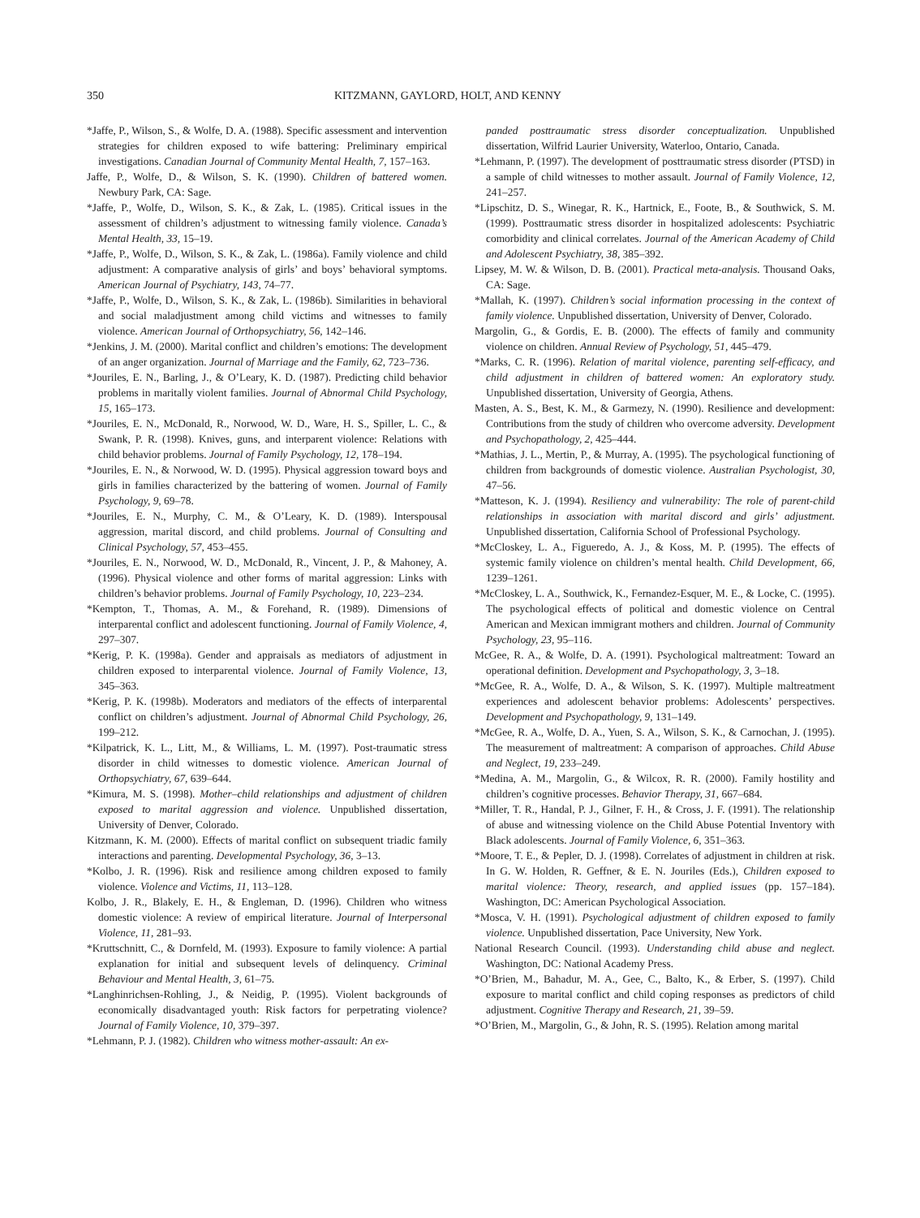350 KITZMANN, GAYLORD, HOLT, AND KENNY
*Jaffe, P., Wilson, S., & Wolfe, D. A. (1988). Specific assessment and intervention strategies for children exposed to wife battering: Preliminary empirical investigations. Canadian Journal of Community Mental Health, 7, 157–163.
Jaffe, P., Wolfe, D., & Wilson, S. K. (1990). Children of battered women. Newbury Park, CA: Sage.
*Jaffe, P., Wolfe, D., Wilson, S. K., & Zak, L. (1985). Critical issues in the assessment of children’s adjustment to witnessing family violence. Canada’s Mental Health, 33, 15–19.
*Jaffe, P., Wolfe, D., Wilson, S. K., & Zak, L. (1986a). Family violence and child adjustment: A comparative analysis of girls’ and boys’ behavioral symptoms. American Journal of Psychiatry, 143, 74–77.
*Jaffe, P., Wolfe, D., Wilson, S. K., & Zak, L. (1986b). Similarities in behavioral and social maladjustment among child victims and witnesses to family violence. American Journal of Orthopsychiatry, 56, 142–146.
*Jenkins, J. M. (2000). Marital conflict and children’s emotions: The development of an anger organization. Journal of Marriage and the Family, 62, 723–736.
*Jouriles, E. N., Barling, J., & O’Leary, K. D. (1987). Predicting child behavior problems in maritally violent families. Journal of Abnormal Child Psychology, 15, 165–173.
*Jouriles, E. N., McDonald, R., Norwood, W. D., Ware, H. S., Spiller, L. C., & Swank, P. R. (1998). Knives, guns, and interparent violence: Relations with child behavior problems. Journal of Family Psychology, 12, 178–194.
*Jouriles, E. N., & Norwood, W. D. (1995). Physical aggression toward boys and girls in families characterized by the battering of women. Journal of Family Psychology, 9, 69–78.
*Jouriles, E. N., Murphy, C. M., & O’Leary, K. D. (1989). Interspousal aggression, marital discord, and child problems. Journal of Consulting and Clinical Psychology, 57, 453–455.
*Jouriles, E. N., Norwood, W. D., McDonald, R., Vincent, J. P., & Mahoney, A. (1996). Physical violence and other forms of marital aggression: Links with children’s behavior problems. Journal of Family Psychology, 10, 223–234.
*Kempton, T., Thomas, A. M., & Forehand, R. (1989). Dimensions of interparental conflict and adolescent functioning. Journal of Family Violence, 4, 297–307.
*Kerig, P. K. (1998a). Gender and appraisals as mediators of adjustment in children exposed to interparental violence. Journal of Family Violence, 13, 345–363.
*Kerig, P. K. (1998b). Moderators and mediators of the effects of interparental conflict on children’s adjustment. Journal of Abnormal Child Psychology, 26, 199–212.
*Kilpatrick, K. L., Litt, M., & Williams, L. M. (1997). Post-traumatic stress disorder in child witnesses to domestic violence. American Journal of Orthopsychiatry, 67, 639–644.
*Kimura, M. S. (1998). Mother–child relationships and adjustment of children exposed to marital aggression and violence. Unpublished dissertation, University of Denver, Colorado.
Kitzmann, K. M. (2000). Effects of marital conflict on subsequent triadic family interactions and parenting. Developmental Psychology, 36, 3–13.
*Kolbo, J. R. (1996). Risk and resilience among children exposed to family violence. Violence and Victims, 11, 113–128.
Kolbo, J. R., Blakely, E. H., & Engleman, D. (1996). Children who witness domestic violence: A review of empirical literature. Journal of Interpersonal Violence, 11, 281–93.
*Kruttschnitt, C., & Dornfeld, M. (1993). Exposure to family violence: A partial explanation for initial and subsequent levels of delinquency. Criminal Behaviour and Mental Health, 3, 61–75.
*Langhinrichsen-Rohling, J., & Neidig, P. (1995). Violent backgrounds of economically disadvantaged youth: Risk factors for perpetrating violence? Journal of Family Violence, 10, 379–397.
*Lehmann, P. J. (1982). Children who witness mother-assault: An ex-
panded posttraumatic stress disorder conceptualization. Unpublished dissertation, Wilfrid Laurier University, Waterloo, Ontario, Canada.
*Lehmann, P. (1997). The development of posttraumatic stress disorder (PTSD) in a sample of child witnesses to mother assault. Journal of Family Violence, 12, 241–257.
*Lipschitz, D. S., Winegar, R. K., Hartnick, E., Foote, B., & Southwick, S. M. (1999). Posttraumatic stress disorder in hospitalized adolescents: Psychiatric comorbidity and clinical correlates. Journal of the American Academy of Child and Adolescent Psychiatry, 38, 385–392.
Lipsey, M. W. & Wilson, D. B. (2001). Practical meta-analysis. Thousand Oaks, CA: Sage.
*Mallah, K. (1997). Children’s social information processing in the context of family violence. Unpublished dissertation, University of Denver, Colorado.
Margolin, G., & Gordis, E. B. (2000). The effects of family and community violence on children. Annual Review of Psychology, 51, 445–479.
*Marks, C. R. (1996). Relation of marital violence, parenting self-efficacy, and child adjustment in children of battered women: An exploratory study. Unpublished dissertation, University of Georgia, Athens.
Masten, A. S., Best, K. M., & Garmezy, N. (1990). Resilience and development: Contributions from the study of children who overcome adversity. Development and Psychopathology, 2, 425–444.
*Mathias, J. L., Mertin, P., & Murray, A. (1995). The psychological functioning of children from backgrounds of domestic violence. Australian Psychologist, 30, 47–56.
*Matteson, K. J. (1994). Resiliency and vulnerability: The role of parent-child relationships in association with marital discord and girls’ adjustment. Unpublished dissertation, California School of Professional Psychology.
*McCloskey, L. A., Figueredo, A. J., & Koss, M. P. (1995). The effects of systemic family violence on children’s mental health. Child Development, 66, 1239–1261.
*McCloskey, L. A., Southwick, K., Fernandez-Esquer, M. E., & Locke, C. (1995). The psychological effects of political and domestic violence on Central American and Mexican immigrant mothers and children. Journal of Community Psychology, 23, 95–116.
McGee, R. A., & Wolfe, D. A. (1991). Psychological maltreatment: Toward an operational definition. Development and Psychopathology, 3, 3–18.
*McGee, R. A., Wolfe, D. A., & Wilson, S. K. (1997). Multiple maltreatment experiences and adolescent behavior problems: Adolescents’ perspectives. Development and Psychopathology, 9, 131–149.
*McGee, R. A., Wolfe, D. A., Yuen, S. A., Wilson, S. K., & Carnochan, J. (1995). The measurement of maltreatment: A comparison of approaches. Child Abuse and Neglect, 19, 233–249.
*Medina, A. M., Margolin, G., & Wilcox, R. R. (2000). Family hostility and children’s cognitive processes. Behavior Therapy, 31, 667–684.
*Miller, T. R., Handal, P. J., Gilner, F. H., & Cross, J. F. (1991). The relationship of abuse and witnessing violence on the Child Abuse Potential Inventory with Black adolescents. Journal of Family Violence, 6, 351–363.
*Moore, T. E., & Pepler, D. J. (1998). Correlates of adjustment in children at risk. In G. W. Holden, R. Geffner, & E. N. Jouriles (Eds.), Children exposed to marital violence: Theory, research, and applied issues (pp. 157–184). Washington, DC: American Psychological Association.
*Mosca, V. H. (1991). Psychological adjustment of children exposed to family violence. Unpublished dissertation, Pace University, New York.
National Research Council. (1993). Understanding child abuse and neglect. Washington, DC: National Academy Press.
*O’Brien, M., Bahadur, M. A., Gee, C., Balto, K., & Erber, S. (1997). Child exposure to marital conflict and child coping responses as predictors of child adjustment. Cognitive Therapy and Research, 21, 39–59.
*O’Brien, M., Margolin, G., & John, R. S. (1995). Relation among marital